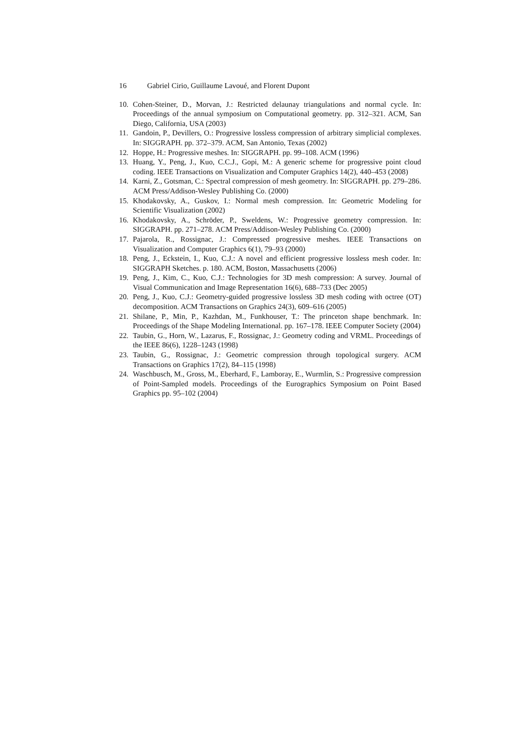16 Gabriel Cirio, Guillaume Lavoué, and Florent Dupont
10. Cohen-Steiner, D., Morvan, J.: Restricted delaunay triangulations and normal cycle. In: Proceedings of the annual symposium on Computational geometry. pp. 312–321. ACM, San Diego, California, USA (2003)
11. Gandoin, P., Devillers, O.: Progressive lossless compression of arbitrary simplicial complexes. In: SIGGRAPH. pp. 372–379. ACM, San Antonio, Texas (2002)
12. Hoppe, H.: Progressive meshes. In: SIGGRAPH. pp. 99–108. ACM (1996)
13. Huang, Y., Peng, J., Kuo, C.C.J., Gopi, M.: A generic scheme for progressive point cloud coding. IEEE Transactions on Visualization and Computer Graphics 14(2), 440–453 (2008)
14. Karni, Z., Gotsman, C.: Spectral compression of mesh geometry. In: SIGGRAPH. pp. 279–286. ACM Press/Addison-Wesley Publishing Co. (2000)
15. Khodakovsky, A., Guskov, I.: Normal mesh compression. In: Geometric Modeling for Scientific Visualization (2002)
16. Khodakovsky, A., Schröder, P., Sweldens, W.: Progressive geometry compression. In: SIGGRAPH. pp. 271–278. ACM Press/Addison-Wesley Publishing Co. (2000)
17. Pajarola, R., Rossignac, J.: Compressed progressive meshes. IEEE Transactions on Visualization and Computer Graphics 6(1), 79–93 (2000)
18. Peng, J., Eckstein, I., Kuo, C.J.: A novel and efficient progressive lossless mesh coder. In: SIGGRAPH Sketches. p. 180. ACM, Boston, Massachusetts (2006)
19. Peng, J., Kim, C., Kuo, C.J.: Technologies for 3D mesh compression: A survey. Journal of Visual Communication and Image Representation 16(6), 688–733 (Dec 2005)
20. Peng, J., Kuo, C.J.: Geometry-guided progressive lossless 3D mesh coding with octree (OT) decomposition. ACM Transactions on Graphics 24(3), 609–616 (2005)
21. Shilane, P., Min, P., Kazhdan, M., Funkhouser, T.: The princeton shape benchmark. In: Proceedings of the Shape Modeling International. pp. 167–178. IEEE Computer Society (2004)
22. Taubin, G., Horn, W., Lazarus, F., Rossignac, J.: Geometry coding and VRML. Proceedings of the IEEE 86(6), 1228–1243 (1998)
23. Taubin, G., Rossignac, J.: Geometric compression through topological surgery. ACM Transactions on Graphics 17(2), 84–115 (1998)
24. Waschbusch, M., Gross, M., Eberhard, F., Lamboray, E., Wurmlin, S.: Progressive compression of Point-Sampled models. Proceedings of the Eurographics Symposium on Point Based Graphics pp. 95–102 (2004)